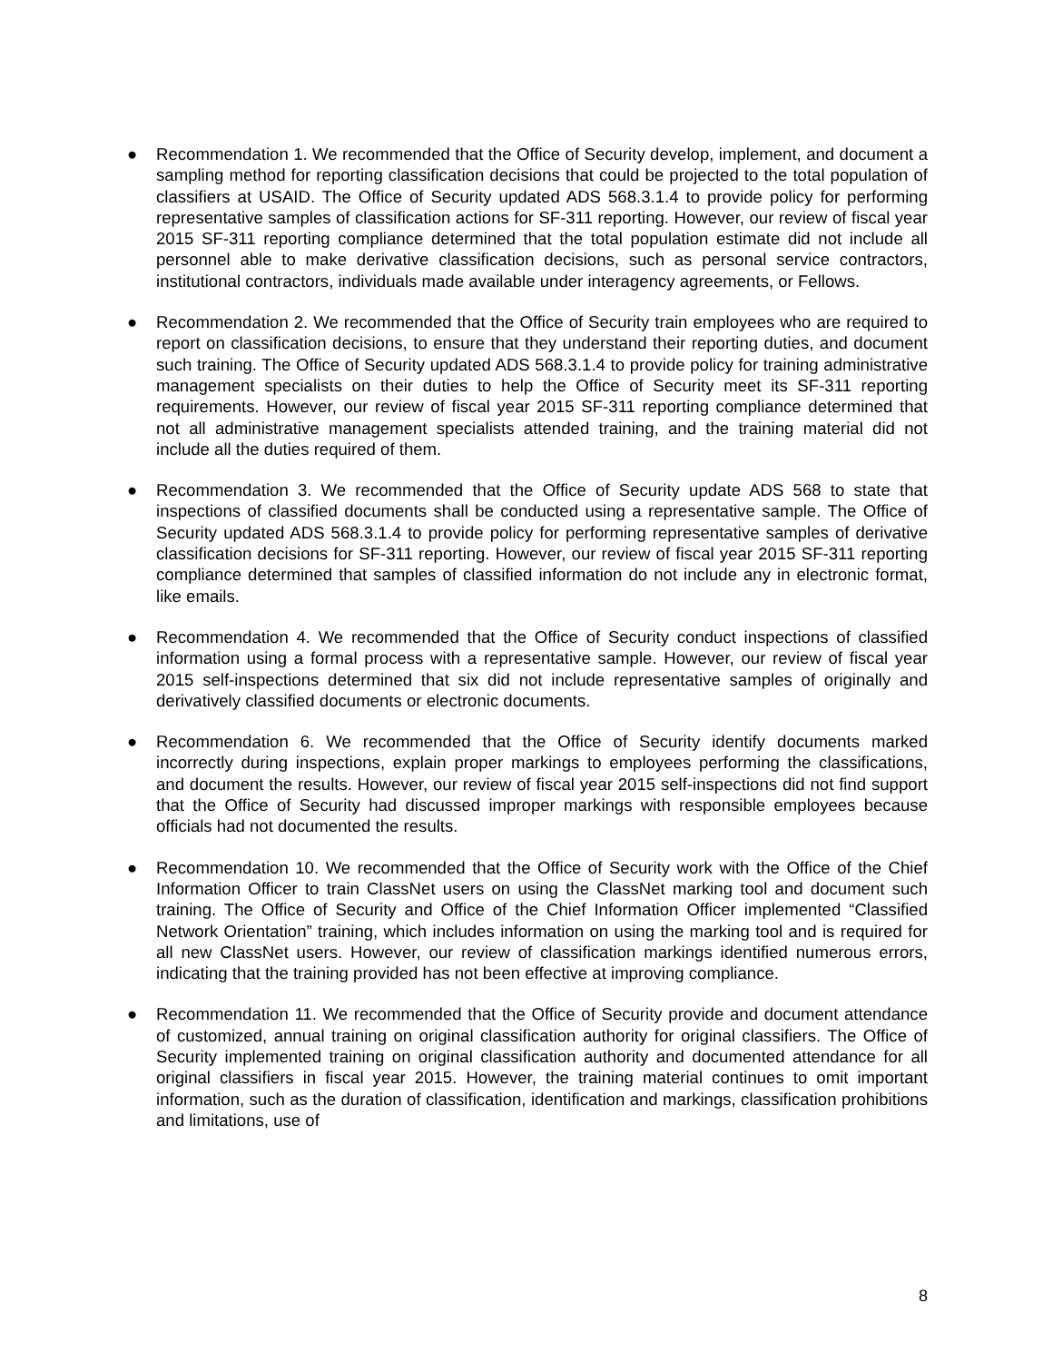● Recommendation 1. We recommended that the Office of Security develop, implement, and document a sampling method for reporting classification decisions that could be projected to the total population of classifiers at USAID. The Office of Security updated ADS 568.3.1.4 to provide policy for performing representative samples of classification actions for SF-311 reporting. However, our review of fiscal year 2015 SF-311 reporting compliance determined that the total population estimate did not include all personnel able to make derivative classification decisions, such as personal service contractors, institutional contractors, individuals made available under interagency agreements, or Fellows.
● Recommendation 2. We recommended that the Office of Security train employees who are required to report on classification decisions, to ensure that they understand their reporting duties, and document such training. The Office of Security updated ADS 568.3.1.4 to provide policy for training administrative management specialists on their duties to help the Office of Security meet its SF-311 reporting requirements. However, our review of fiscal year 2015 SF-311 reporting compliance determined that not all administrative management specialists attended training, and the training material did not include all the duties required of them.
● Recommendation 3. We recommended that the Office of Security update ADS 568 to state that inspections of classified documents shall be conducted using a representative sample. The Office of Security updated ADS 568.3.1.4 to provide policy for performing representative samples of derivative classification decisions for SF-311 reporting. However, our review of fiscal year 2015 SF-311 reporting compliance determined that samples of classified information do not include any in electronic format, like emails.
● Recommendation 4. We recommended that the Office of Security conduct inspections of classified information using a formal process with a representative sample. However, our review of fiscal year 2015 self-inspections determined that six did not include representative samples of originally and derivatively classified documents or electronic documents.
● Recommendation 6. We recommended that the Office of Security identify documents marked incorrectly during inspections, explain proper markings to employees performing the classifications, and document the results. However, our review of fiscal year 2015 self-inspections did not find support that the Office of Security had discussed improper markings with responsible employees because officials had not documented the results.
● Recommendation 10. We recommended that the Office of Security work with the Office of the Chief Information Officer to train ClassNet users on using the ClassNet marking tool and document such training. The Office of Security and Office of the Chief Information Officer implemented “Classified Network Orientation” training, which includes information on using the marking tool and is required for all new ClassNet users. However, our review of classification markings identified numerous errors, indicating that the training provided has not been effective at improving compliance.
● Recommendation 11. We recommended that the Office of Security provide and document attendance of customized, annual training on original classification authority for original classifiers. The Office of Security implemented training on original classification authority and documented attendance for all original classifiers in fiscal year 2015. However, the training material continues to omit important information, such as the duration of classification, identification and markings, classification prohibitions and limitations, use of
8